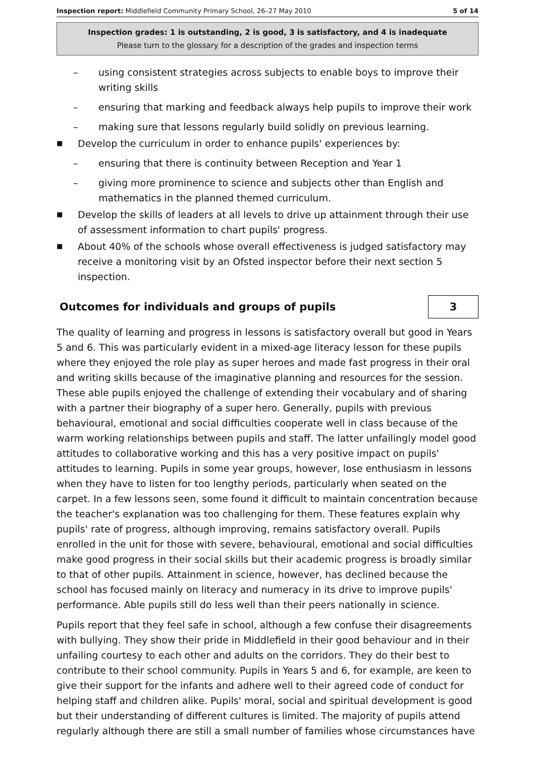Inspection report: Middlefield Community Primary School, 26–27 May 2010 5 of 14
Inspection grades: 1 is outstanding, 2 is good, 3 is satisfactory, and 4 is inadequate
Please turn to the glossary for a description of the grades and inspection terms
– using consistent strategies across subjects to enable boys to improve their writing skills
– ensuring that marking and feedback always help pupils to improve their work
– making sure that lessons regularly build solidly on previous learning.
■
Develop the curriculum in order to enhance pupils' experiences by:
– ensuring that there is continuity between Reception and Year 1
– giving more prominence to science and subjects other than English and mathematics in the planned themed curriculum.
■
Develop the skills of leaders at all levels to drive up attainment through their use of assessment information to chart pupils' progress.
■
About 40% of the schools whose overall effectiveness is judged satisfactory may receive a monitoring visit by an Ofsted inspector before their next section 5 inspection.
Outcomes for individuals and groups of pupils 3
The quality of learning and progress in lessons is satisfactory overall but good in Years 5 and 6. This was particularly evident in a mixed-age literacy lesson for these pupils where they enjoyed the role play as super heroes and made fast progress in their oral and writing skills because of the imaginative planning and resources for the session. These able pupils enjoyed the challenge of extending their vocabulary and of sharing with a partner their biography of a super hero. Generally, pupils with previous behavioural, emotional and social difficulties cooperate well in class because of the warm working relationships between pupils and staff. The latter unfailingly model good attitudes to collaborative working and this has a very positive impact on pupils' attitudes to learning. Pupils in some year groups, however, lose enthusiasm in lessons when they have to listen for too lengthy periods, particularly when seated on the carpet. In a few lessons seen, some found it difficult to maintain concentration because the teacher's explanation was too challenging for them. These features explain why pupils' rate of progress, although improving, remains satisfactory overall. Pupils enrolled in the unit for those with severe, behavioural, emotional and social difficulties make good progress in their social skills but their academic progress is broadly similar to that of other pupils. Attainment in science, however, has declined because the school has focused mainly on literacy and numeracy in its drive to improve pupils' performance. Able pupils still do less well than their peers nationally in science.
Pupils report that they feel safe in school, although a few confuse their disagreements with bullying. They show their pride in Middlefield in their good behaviour and in their unfailing courtesy to each other and adults on the corridors. They do their best to contribute to their school community. Pupils in Years 5 and 6, for example, are keen to give their support for the infants and adhere well to their agreed code of conduct for helping staff and children alike. Pupils' moral, social and spiritual development is good but their understanding of different cultures is limited. The majority of pupils attend regularly although there are still a small number of families whose circumstances have